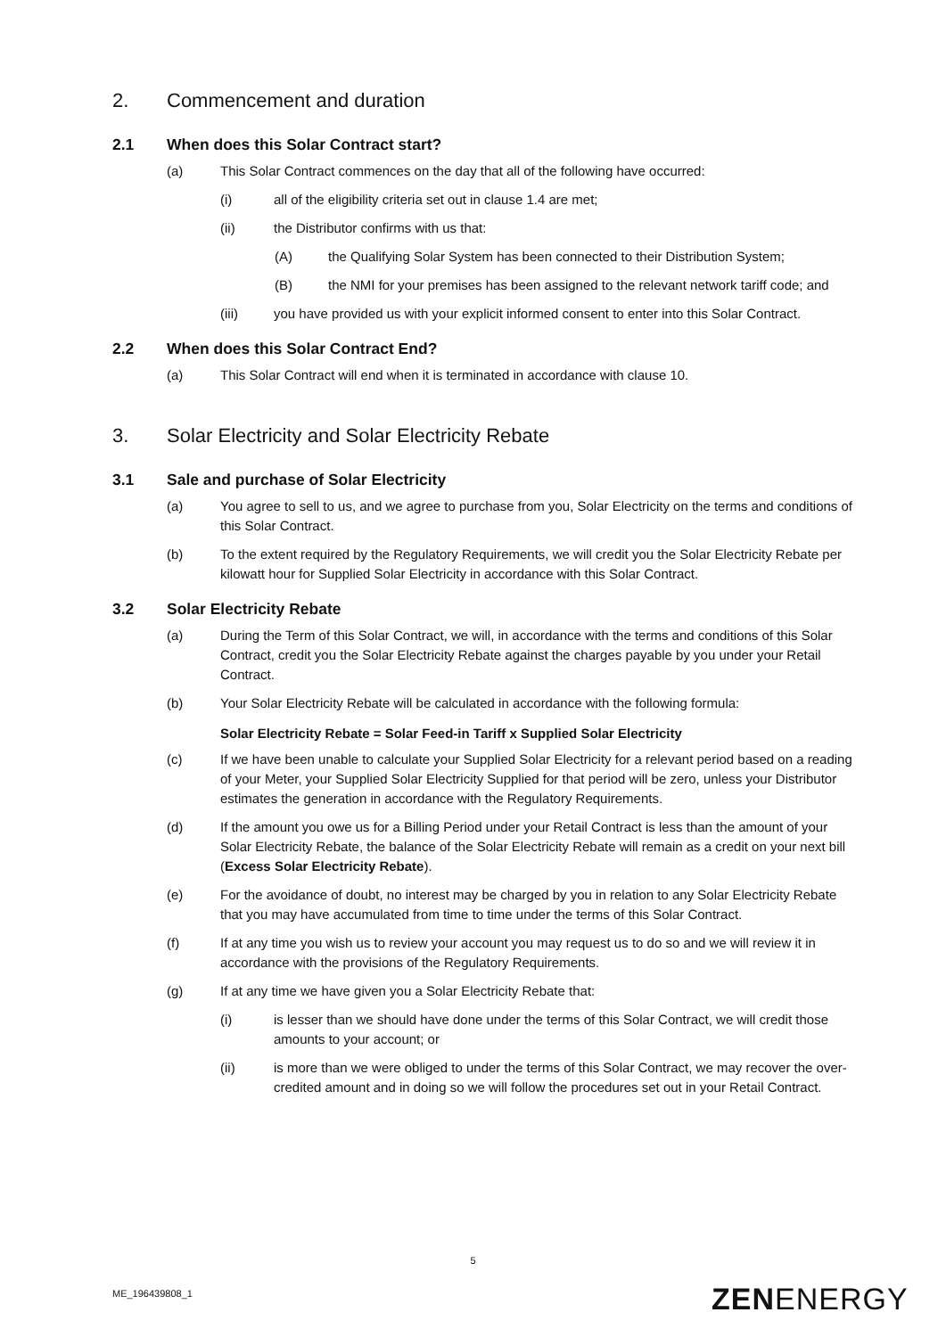2. Commencement and duration
2.1 When does this Solar Contract start?
(a) This Solar Contract commences on the day that all of the following have occurred:
(i) all of the eligibility criteria set out in clause 1.4 are met;
(ii) the Distributor confirms with us that:
(A) the Qualifying Solar System has been connected to their Distribution System;
(B) the NMI for your premises has been assigned to the relevant network tariff code; and
(iii) you have provided us with your explicit informed consent to enter into this Solar Contract.
2.2 When does this Solar Contract End?
(a) This Solar Contract will end when it is terminated in accordance with clause 10.
3. Solar Electricity and Solar Electricity Rebate
3.1 Sale and purchase of Solar Electricity
(a) You agree to sell to us, and we agree to purchase from you, Solar Electricity on the terms and conditions of this Solar Contract.
(b) To the extent required by the Regulatory Requirements, we will credit you the Solar Electricity Rebate per kilowatt hour for Supplied Solar Electricity in accordance with this Solar Contract.
3.2 Solar Electricity Rebate
(a) During the Term of this Solar Contract, we will, in accordance with the terms and conditions of this Solar Contract, credit you the Solar Electricity Rebate against the charges payable by you under your Retail Contract.
(b) Your Solar Electricity Rebate will be calculated in accordance with the following formula:
Solar Electricity Rebate = Solar Feed-in Tariff x Supplied Solar Electricity
(c) If we have been unable to calculate your Supplied Solar Electricity for a relevant period based on a reading of your Meter, your Supplied Solar Electricity Supplied for that period will be zero, unless your Distributor estimates the generation in accordance with the Regulatory Requirements.
(d) If the amount you owe us for a Billing Period under your Retail Contract is less than the amount of your Solar Electricity Rebate, the balance of the Solar Electricity Rebate will remain as a credit on your next bill (Excess Solar Electricity Rebate).
(e) For the avoidance of doubt, no interest may be charged by you in relation to any Solar Electricity Rebate that you may have accumulated from time to time under the terms of this Solar Contract.
(f) If at any time you wish us to review your account you may request us to do so and we will review it in accordance with the provisions of the Regulatory Requirements.
(g) If at any time we have given you a Solar Electricity Rebate that:
(i) is lesser than we should have done under the terms of this Solar Contract, we will credit those amounts to your account; or
(ii) is more than we were obliged to under the terms of this Solar Contract, we may recover the over-credited amount and in doing so we will follow the procedures set out in your Retail Contract.
5
ME_196439808_1 ZENENERGY